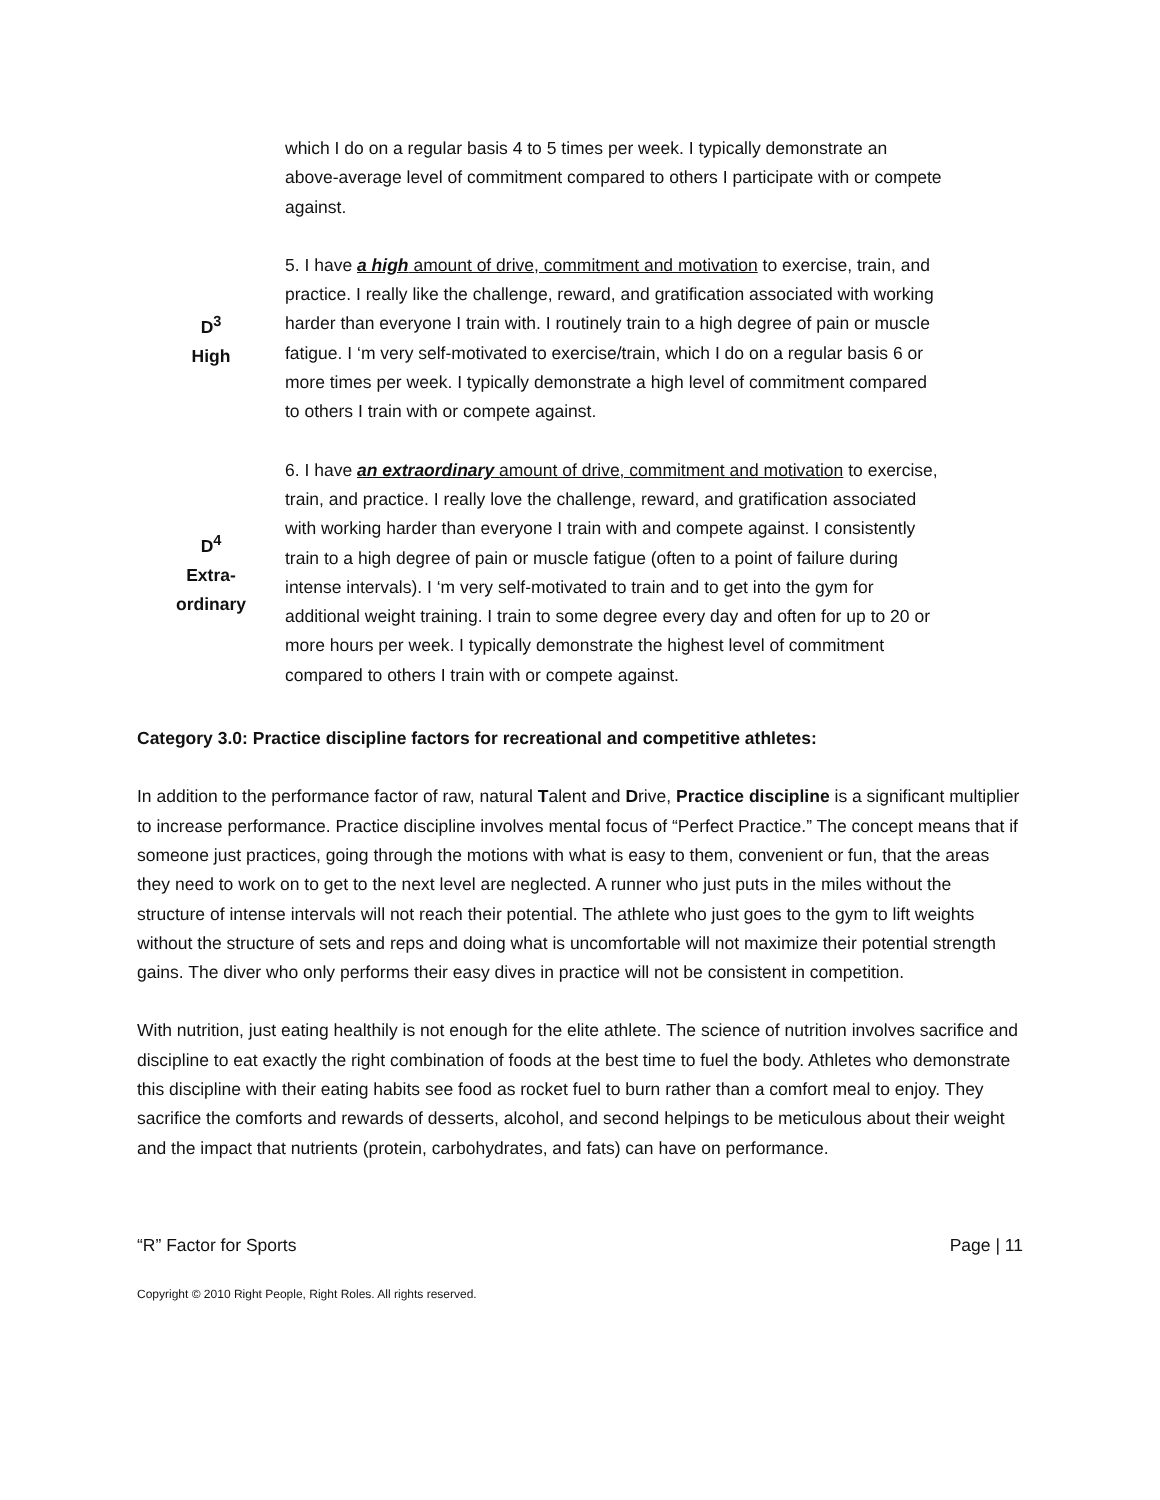which I do on a regular basis 4 to 5 times per week. I typically demonstrate an above-average level of commitment compared to others I participate with or compete against.
D<sup>3</sup>
High
5. I have a high amount of drive, commitment and motivation to exercise, train, and practice. I really like the challenge, reward, and gratification associated with working harder than everyone I train with. I routinely train to a high degree of pain or muscle fatigue. I ‘m very self-motivated to exercise/train, which I do on a regular basis 6 or more times per week. I typically demonstrate a high level of commitment compared to others I train with or compete against.
D<sup>4</sup>
Extra-
ordinary
6. I have an extraordinary amount of drive, commitment and motivation to exercise, train, and practice. I really love the challenge, reward, and gratification associated with working harder than everyone I train with and compete against. I consistently train to a high degree of pain or muscle fatigue (often to a point of failure during intense intervals). I ‘m very self-motivated to train and to get into the gym for additional weight training. I train to some degree every day and often for up to 20 or more hours per week. I typically demonstrate the highest level of commitment compared to others I train with or compete against.
Category 3.0: Practice discipline factors for recreational and competitive athletes:
In addition to the performance factor of raw, natural Talent and Drive, Practice discipline is a significant multiplier to increase performance. Practice discipline involves mental focus of “Perfect Practice.” The concept means that if someone just practices, going through the motions with what is easy to them, convenient or fun, that the areas they need to work on to get to the next level are neglected. A runner who just puts in the miles without the structure of intense intervals will not reach their potential. The athlete who just goes to the gym to lift weights without the structure of sets and reps and doing what is uncomfortable will not maximize their potential strength gains. The diver who only performs their easy dives in practice will not be consistent in competition.
With nutrition, just eating healthily is not enough for the elite athlete. The science of nutrition involves sacrifice and discipline to eat exactly the right combination of foods at the best time to fuel the body. Athletes who demonstrate this discipline with their eating habits see food as rocket fuel to burn rather than a comfort meal to enjoy. They sacrifice the comforts and rewards of desserts, alcohol, and second helpings to be meticulous about their weight and the impact that nutrients (protein, carbohydrates, and fats) can have on performance.
“R” Factor for Sports Page | 11
Copyright © 2010 Right People, Right Roles. All rights reserved.